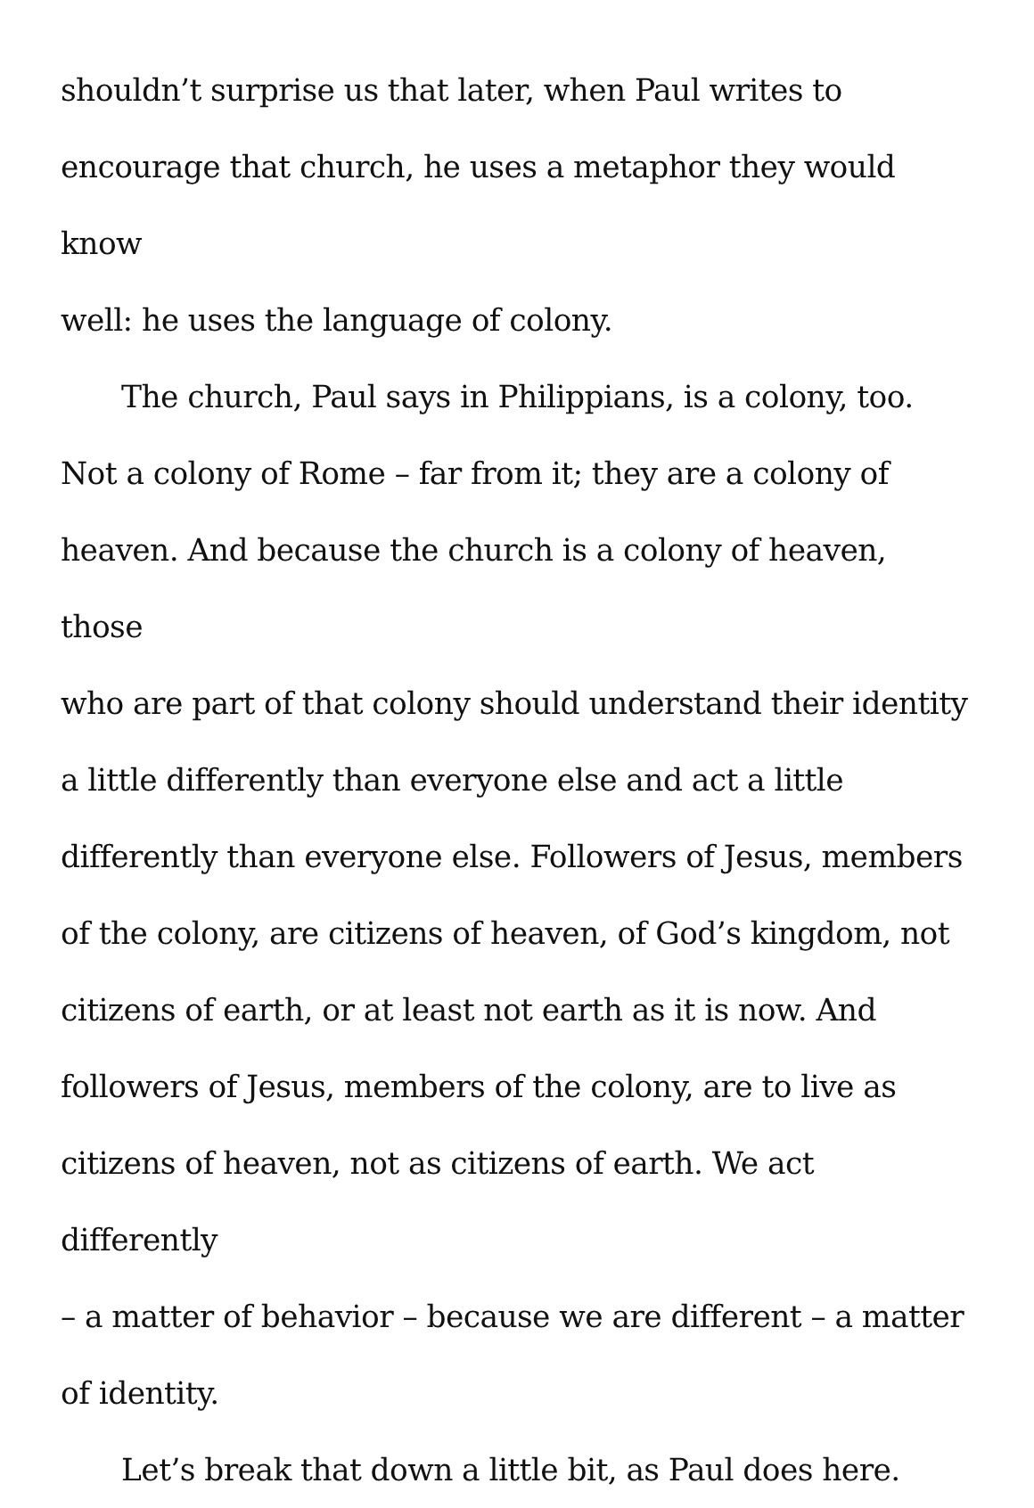shouldn’t surprise us that later, when Paul writes to
encourage that church, he uses a metaphor they would know
well: he uses the language of colony.
The church, Paul says in Philippians, is a colony, too.
Not a colony of Rome – far from it; they are a colony of
heaven. And because the church is a colony of heaven, those
who are part of that colony should understand their identity
a little differently than everyone else and act a little
differently than everyone else. Followers of Jesus, members
of the colony, are citizens of heaven, of God’s kingdom, not
citizens of earth, or at least not earth as it is now. And
followers of Jesus, members of the colony, are to live as
citizens of heaven, not as citizens of earth. We act differently
– a matter of behavior – because we are different – a matter
of identity.
Let’s break that down a little bit, as Paul does here.